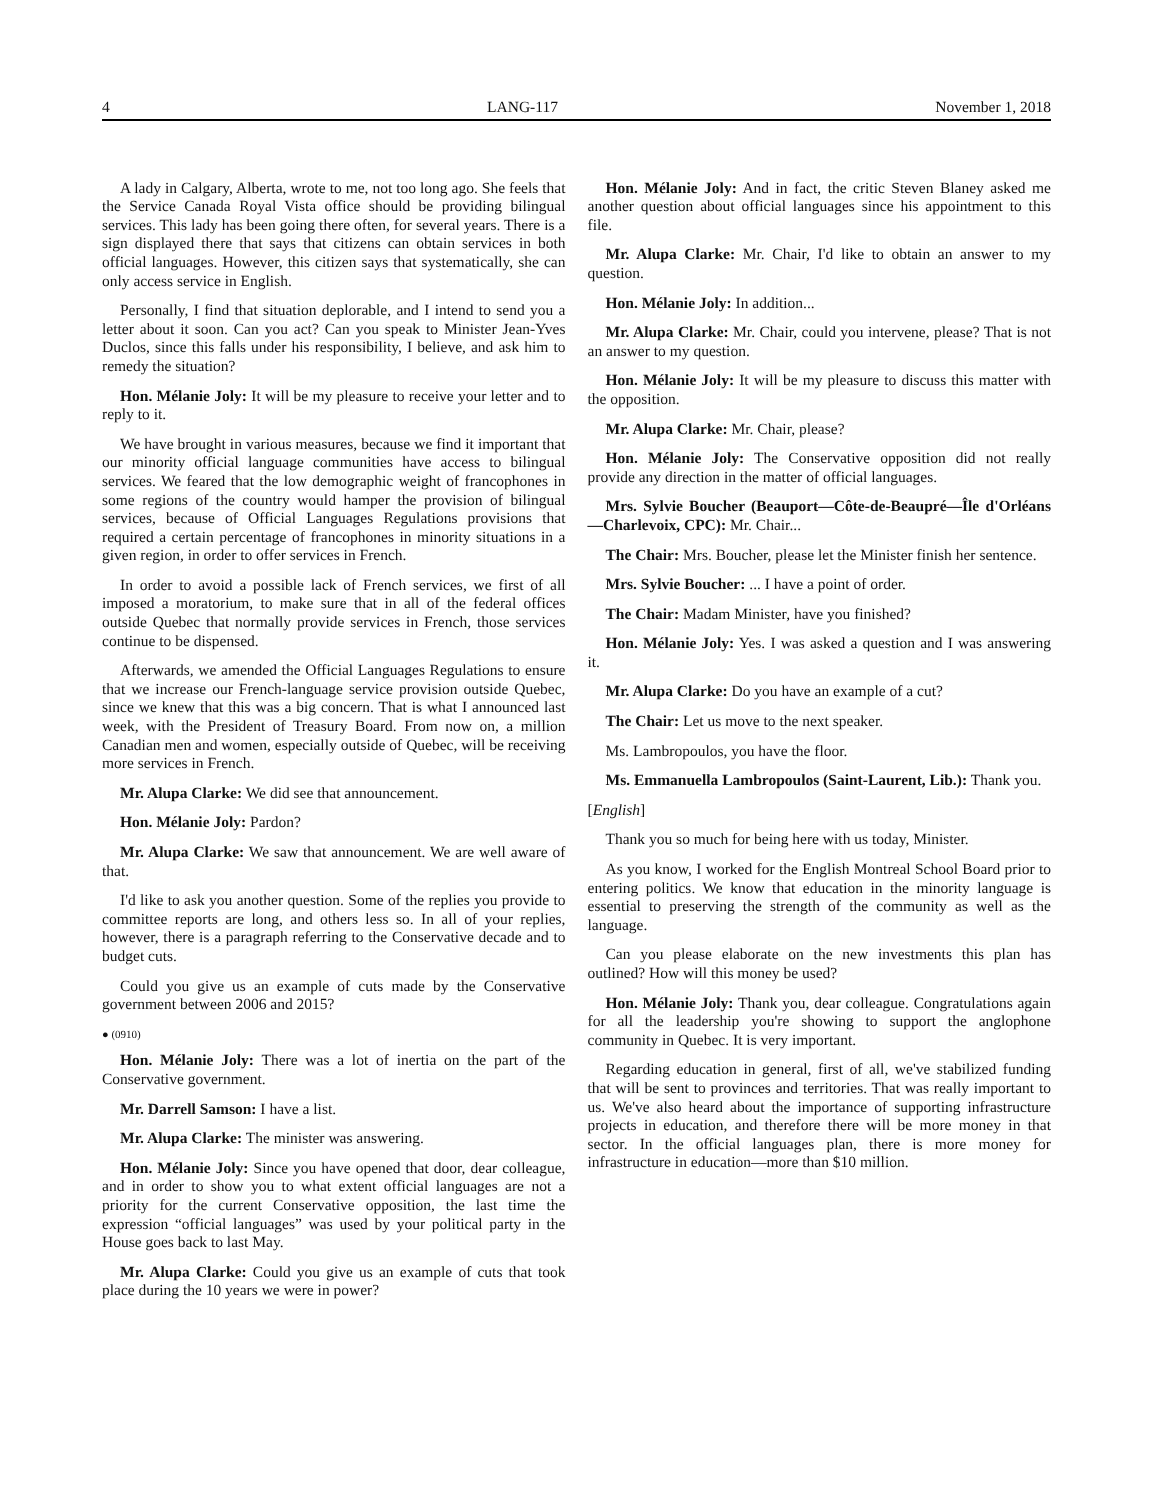4 LANG-117 November 1, 2018
A lady in Calgary, Alberta, wrote to me, not too long ago. She feels that the Service Canada Royal Vista office should be providing bilingual services. This lady has been going there often, for several years. There is a sign displayed there that says that citizens can obtain services in both official languages. However, this citizen says that systematically, she can only access service in English.
Personally, I find that situation deplorable, and I intend to send you a letter about it soon. Can you act? Can you speak to Minister Jean-Yves Duclos, since this falls under his responsibility, I believe, and ask him to remedy the situation?
Hon. Mélanie Joly: It will be my pleasure to receive your letter and to reply to it.
We have brought in various measures, because we find it important that our minority official language communities have access to bilingual services. We feared that the low demographic weight of francophones in some regions of the country would hamper the provision of bilingual services, because of Official Languages Regulations provisions that required a certain percentage of francophones in minority situations in a given region, in order to offer services in French.
In order to avoid a possible lack of French services, we first of all imposed a moratorium, to make sure that in all of the federal offices outside Quebec that normally provide services in French, those services continue to be dispensed.
Afterwards, we amended the Official Languages Regulations to ensure that we increase our French-language service provision outside Quebec, since we knew that this was a big concern. That is what I announced last week, with the President of Treasury Board. From now on, a million Canadian men and women, especially outside of Quebec, will be receiving more services in French.
Mr. Alupa Clarke: We did see that announcement.
Hon. Mélanie Joly: Pardon?
Mr. Alupa Clarke: We saw that announcement. We are well aware of that.
I'd like to ask you another question. Some of the replies you provide to committee reports are long, and others less so. In all of your replies, however, there is a paragraph referring to the Conservative decade and to budget cuts.
Could you give us an example of cuts made by the Conservative government between 2006 and 2015?
● (0910)
Hon. Mélanie Joly: There was a lot of inertia on the part of the Conservative government.
Mr. Darrell Samson: I have a list.
Mr. Alupa Clarke: The minister was answering.
Hon. Mélanie Joly: Since you have opened that door, dear colleague, and in order to show you to what extent official languages are not a priority for the current Conservative opposition, the last time the expression “official languages” was used by your political party in the House goes back to last May.
Mr. Alupa Clarke: Could you give us an example of cuts that took place during the 10 years we were in power?
Hon. Mélanie Joly: And in fact, the critic Steven Blaney asked me another question about official languages since his appointment to this file.
Mr. Alupa Clarke: Mr. Chair, I'd like to obtain an answer to my question.
Hon. Mélanie Joly: In addition...
Mr. Alupa Clarke: Mr. Chair, could you intervene, please? That is not an answer to my question.
Hon. Mélanie Joly: It will be my pleasure to discuss this matter with the opposition.
Mr. Alupa Clarke: Mr. Chair, please?
Hon. Mélanie Joly: The Conservative opposition did not really provide any direction in the matter of official languages.
Mrs. Sylvie Boucher (Beauport—Côte-de-Beaupré—Île d'Orléans—Charlevoix, CPC): Mr. Chair...
The Chair: Mrs. Boucher, please let the Minister finish her sentence.
Mrs. Sylvie Boucher: ... I have a point of order.
The Chair: Madam Minister, have you finished?
Hon. Mélanie Joly: Yes. I was asked a question and I was answering it.
Mr. Alupa Clarke: Do you have an example of a cut?
The Chair: Let us move to the next speaker.
Ms. Lambropoulos, you have the floor.
Ms. Emmanuella Lambropoulos (Saint-Laurent, Lib.): Thank you.
[English]
Thank you so much for being here with us today, Minister.
As you know, I worked for the English Montreal School Board prior to entering politics. We know that education in the minority language is essential to preserving the strength of the community as well as the language.
Can you please elaborate on the new investments this plan has outlined? How will this money be used?
Hon. Mélanie Joly: Thank you, dear colleague. Congratulations again for all the leadership you're showing to support the anglophone community in Quebec. It is very important.
Regarding education in general, first of all, we've stabilized funding that will be sent to provinces and territories. That was really important to us. We've also heard about the importance of supporting infrastructure projects in education, and therefore there will be more money in that sector. In the official languages plan, there is more money for infrastructure in education—more than $10 million.